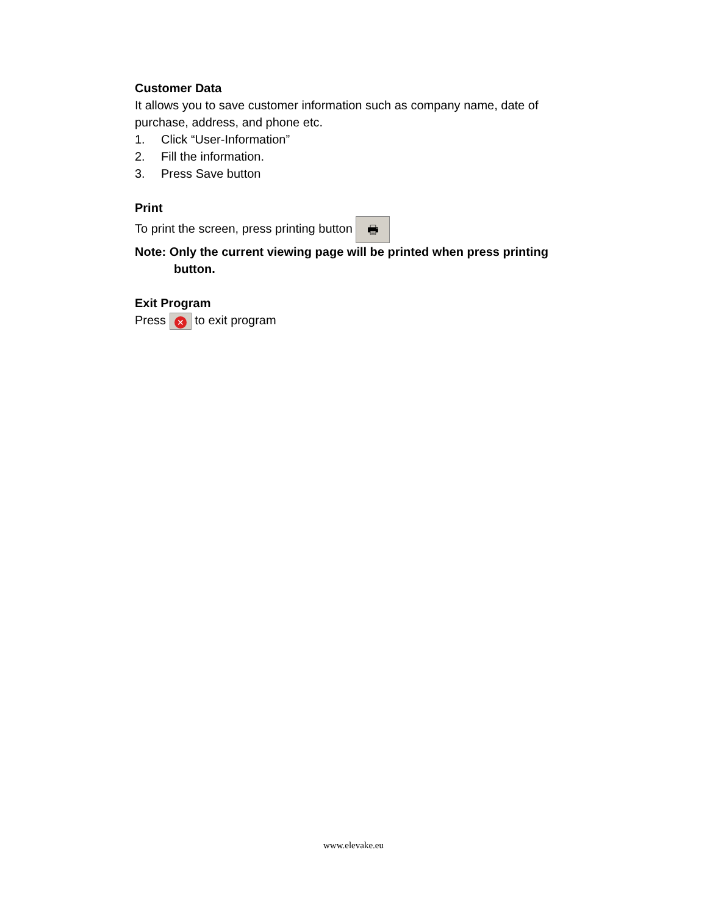Customer Data
It allows you to save customer information such as company name, date of purchase, address, and phone etc.
1. Click “User-Information”
2. Fill the information.
3. Press Save button
Print
To print the screen, press printing button 🖶
Note: Only the current viewing page will be printed when press printing button.
Exit Program
Press ✕ to exit program
www.elevake.eu